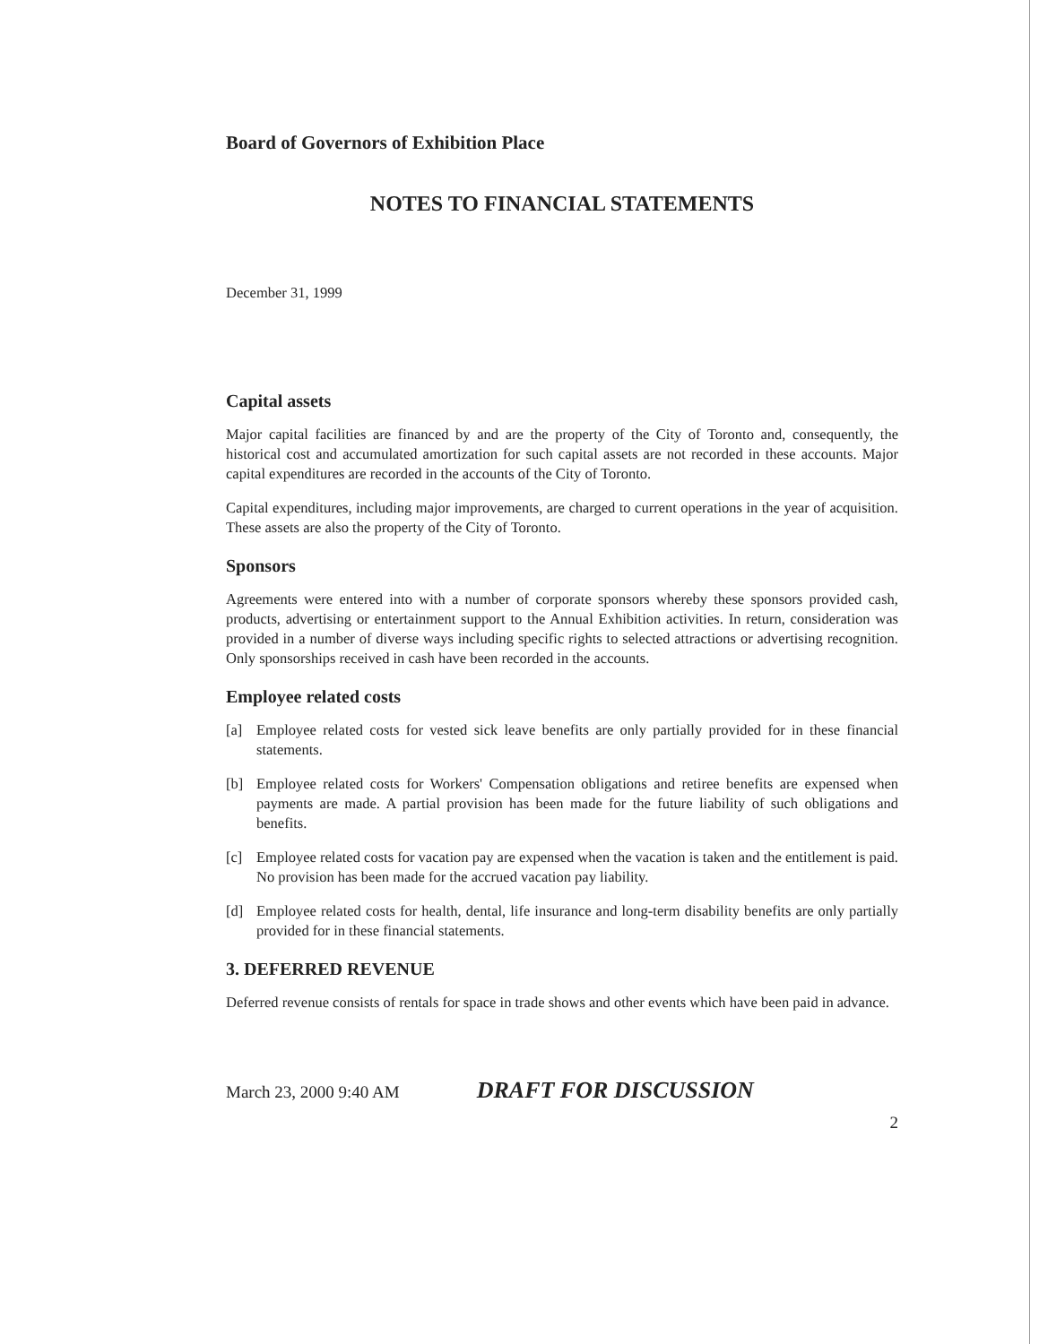Board of Governors of Exhibition Place
NOTES TO FINANCIAL STATEMENTS
December 31, 1999
Capital assets
Major capital facilities are financed by and are the property of the City of Toronto and, consequently, the historical cost and accumulated amortization for such capital assets are not recorded in these accounts. Major capital expenditures are recorded in the accounts of the City of Toronto.
Capital expenditures, including major improvements, are charged to current operations in the year of acquisition. These assets are also the property of the City of Toronto.
Sponsors
Agreements were entered into with a number of corporate sponsors whereby these sponsors provided cash, products, advertising or entertainment support to the Annual Exhibition activities. In return, consideration was provided in a number of diverse ways including specific rights to selected attractions or advertising recognition. Only sponsorships received in cash have been recorded in the accounts.
Employee related costs
[a] Employee related costs for vested sick leave benefits are only partially provided for in these financial statements.
[b] Employee related costs for Workers' Compensation obligations and retiree benefits are expensed when payments are made. A partial provision has been made for the future liability of such obligations and benefits.
[c] Employee related costs for vacation pay are expensed when the vacation is taken and the entitlement is paid. No provision has been made for the accrued vacation pay liability.
[d] Employee related costs for health, dental, life insurance and long-term disability benefits are only partially provided for in these financial statements.
3. DEFERRED REVENUE
Deferred revenue consists of rentals for space in trade shows and other events which have been paid in advance.
March 23, 2000 9:40 AM DRAFT FOR DISCUSSION
2